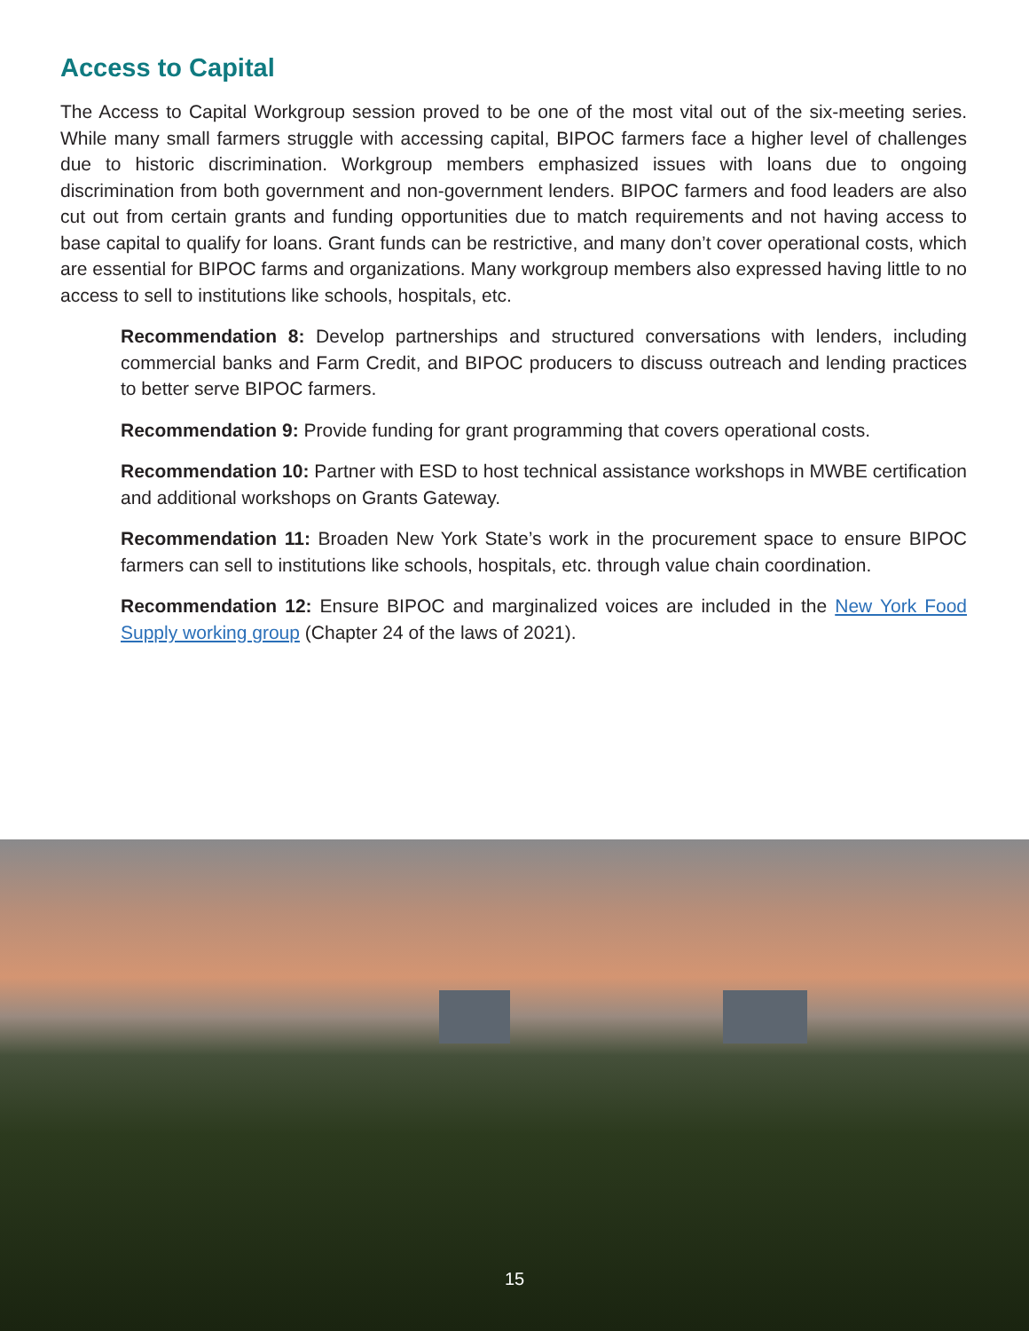Access to Capital
The Access to Capital Workgroup session proved to be one of the most vital out of the six-meeting series. While many small farmers struggle with accessing capital, BIPOC farmers face a higher level of challenges due to historic discrimination. Workgroup members emphasized issues with loans due to ongoing discrimination from both government and non-government lenders. BIPOC farmers and food leaders are also cut out from certain grants and funding opportunities due to match requirements and not having access to base capital to qualify for loans. Grant funds can be restrictive, and many don’t cover operational costs, which are essential for BIPOC farms and organizations. Many workgroup members also expressed having little to no access to sell to institutions like schools, hospitals, etc.
Recommendation 8: Develop partnerships and structured conversations with lenders, including commercial banks and Farm Credit, and BIPOC producers to discuss outreach and lending practices to better serve BIPOC farmers.
Recommendation 9: Provide funding for grant programming that covers operational costs.
Recommendation 10: Partner with ESD to host technical assistance workshops in MWBE certification and additional workshops on Grants Gateway.
Recommendation 11: Broaden New York State’s work in the procurement space to ensure BIPOC farmers can sell to institutions like schools, hospitals, etc. through value chain coordination.
Recommendation 12: Ensure BIPOC and marginalized voices are included in the New York Food Supply working group (Chapter 24 of the laws of 2021).
15